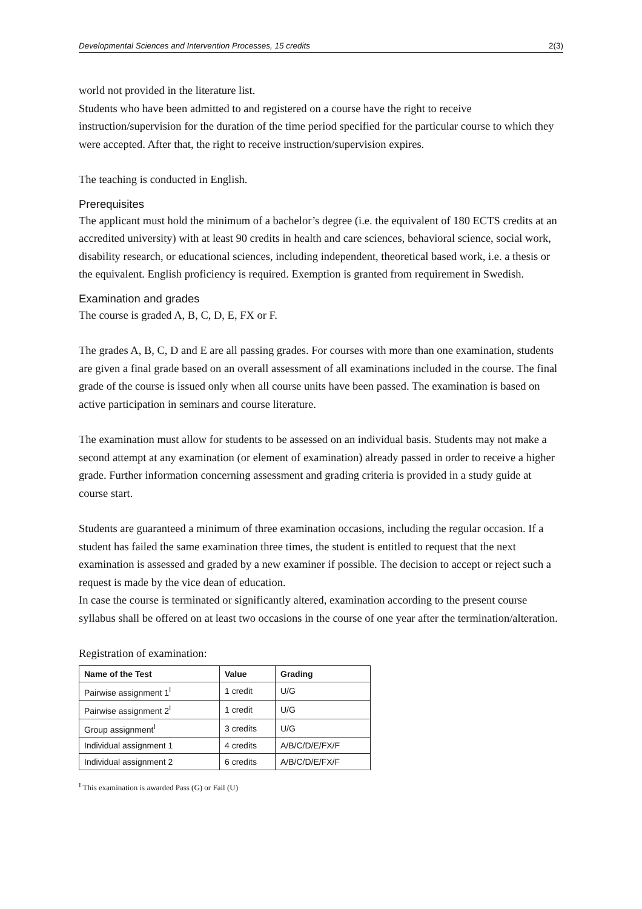Developmental Sciences and Intervention Processes, 15 credits 2(3)
world not provided in the literature list.
Students who have been admitted to and registered on a course have the right to receive instruction/supervision for the duration of the time period specified for the particular course to which they were accepted. After that, the right to receive instruction/supervision expires.
The teaching is conducted in English.
Prerequisites
The applicant must hold the minimum of a bachelor’s degree (i.e. the equivalent of 180 ECTS credits at an accredited university) with at least 90 credits in health and care sciences, behavioral science, social work, disability research, or educational sciences, including independent, theoretical based work, i.e. a thesis or the equivalent. English proficiency is required. Exemption is granted from requirement in Swedish.
Examination and grades
The course is graded A, B, C, D, E, FX or F.
The grades A, B, C, D and E are all passing grades. For courses with more than one examination, students are given a final grade based on an overall assessment of all examinations included in the course. The final grade of the course is issued only when all course units have been passed. The examination is based on active participation in seminars and course literature.
The examination must allow for students to be assessed on an individual basis. Students may not make a second attempt at any examination (or element of examination) already passed in order to receive a higher grade. Further information concerning assessment and grading criteria is provided in a study guide at course start.
Students are guaranteed a minimum of three examination occasions, including the regular occasion. If a student has failed the same examination three times, the student is entitled to request that the next examination is assessed and graded by a new examiner if possible. The decision to accept or reject such a request is made by the vice dean of education.
In case the course is terminated or significantly altered, examination according to the present course syllabus shall be offered on at least two occasions in the course of one year after the termination/alteration.
Registration of examination:
| Name of the Test | Value | Grading |
| --- | --- | --- |
| Pairwise assignment 1<sup>I</sup> | 1 credit | U/G |
| Pairwise assignment 2<sup>I</sup> | 1 credit | U/G |
| Group assignment<sup>I</sup> | 3 credits | U/G |
| Individual assignment 1 | 4 credits | A/B/C/D/E/FX/F |
| Individual assignment 2 | 6 credits | A/B/C/D/E/FX/F |
<sup>I</sup> This examination is awarded Pass (G) or Fail (U)